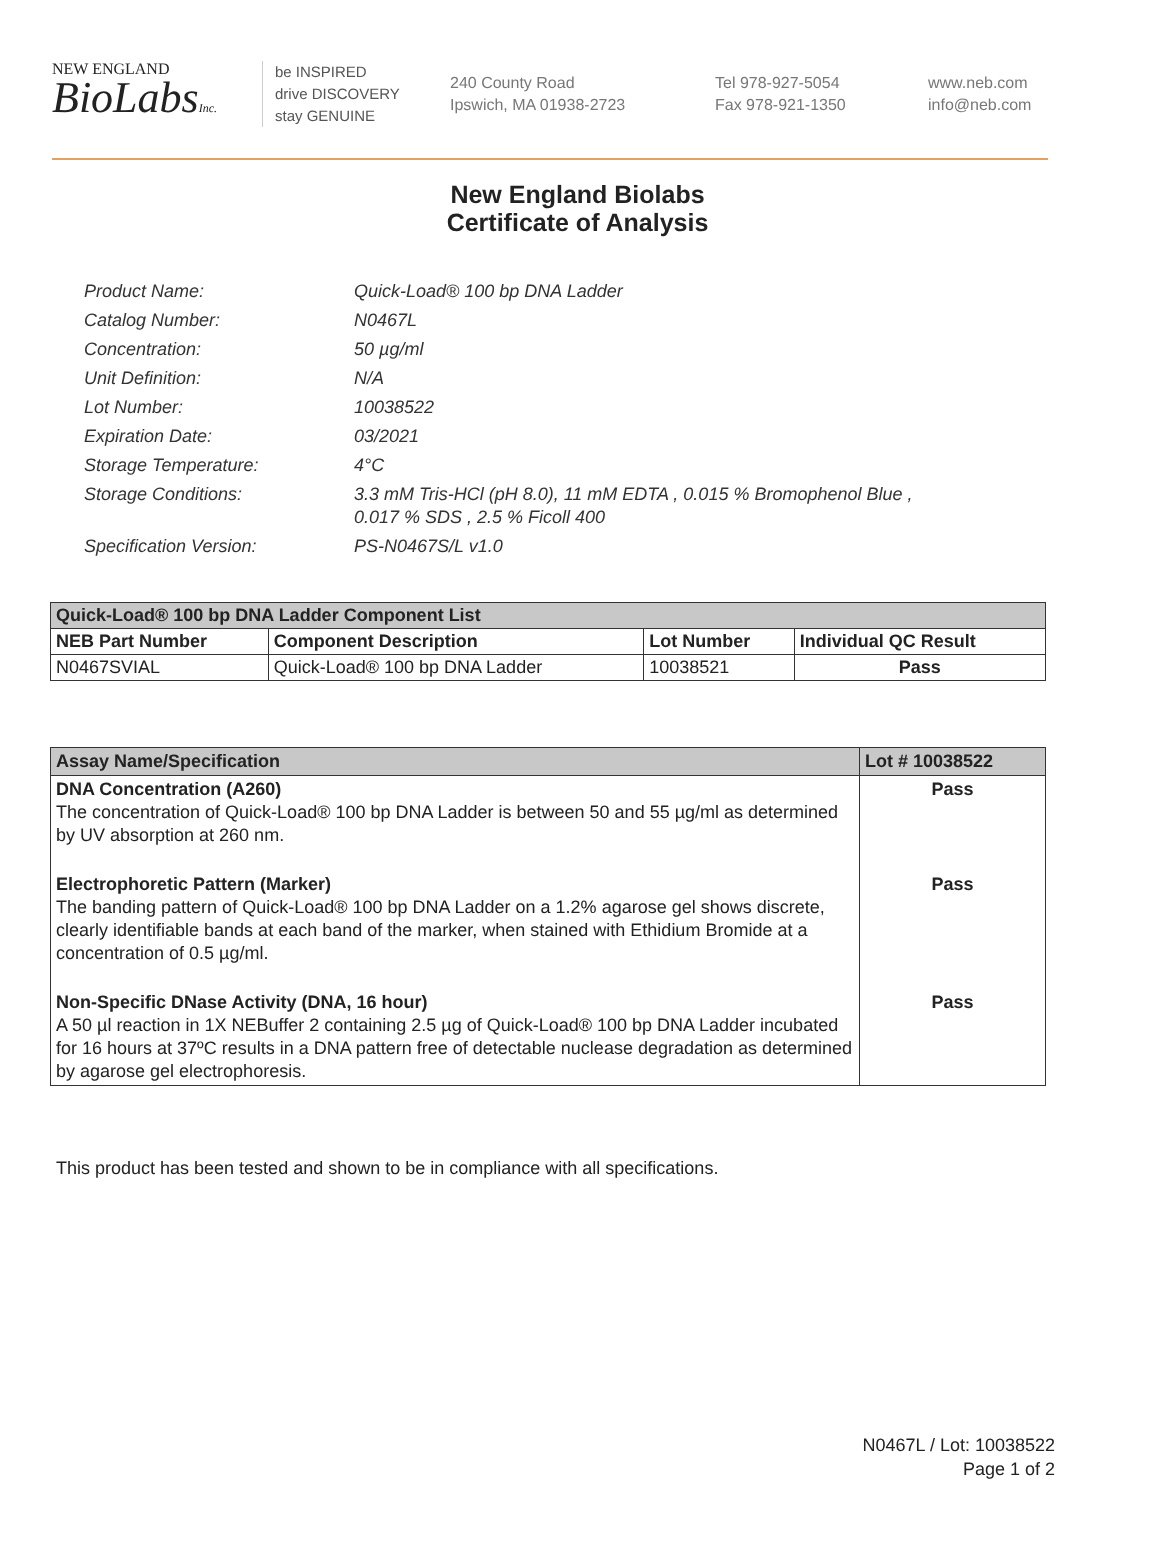NEW ENGLAND
BioLabsInc.
be INSPIRED
drive DISCOVERY
stay GENUINE
240 County Road
Ipswich, MA 01938-2723
Tel 978-927-5054
Fax 978-921-1350
www.neb.com
info@neb.com
New England Biolabs
Certificate of Analysis
| Product Name: | Quick-Load® 100 bp DNA Ladder |
| Catalog Number: | N0467L |
| Concentration: | 50 µg/ml |
| Unit Definition: | N/A |
| Lot Number: | 10038522 |
| Expiration Date: | 03/2021 |
| Storage Temperature: | 4°C |
| Storage Conditions: | 3.3 mM Tris-HCl (pH 8.0), 11 mM EDTA , 0.015 % Bromophenol Blue , 0.017 % SDS , 2.5 % Ficoll 400 |
| Specification Version: | PS-N0467S/L v1.0 |
| Quick-Load® 100 bp DNA Ladder Component List | | | |
| --- | --- | --- | --- |
| NEB Part Number | Component Description | Lot Number | Individual QC Result |
| N0467SVIAL | Quick-Load® 100 bp DNA Ladder | 10038521 | Pass |
| Assay Name/Specification | Lot # 10038522 |
| --- | --- |
| DNA Concentration (A260) The concentration of Quick-Load® 100 bp DNA Ladder is between 50 and 55 µg/ml as determined by UV absorption at 260 nm. | Pass |
| Electrophoretic Pattern (Marker) The banding pattern of Quick-Load® 100 bp DNA Ladder on a 1.2% agarose gel shows discrete, clearly identifiable bands at each band of the marker, when stained with Ethidium Bromide at a concentration of 0.5 µg/ml. | Pass |
| Non-Specific DNase Activity (DNA, 16 hour) A 50 µl reaction in 1X NEBuffer 2 containing 2.5 µg of Quick-Load® 100 bp DNA Ladder incubated for 16 hours at 37ºC results in a DNA pattern free of detectable nuclease degradation as determined by agarose gel electrophoresis. | Pass |
This product has been tested and shown to be in compliance with all specifications.
N0467L / Lot: 10038522
Page 1 of 2